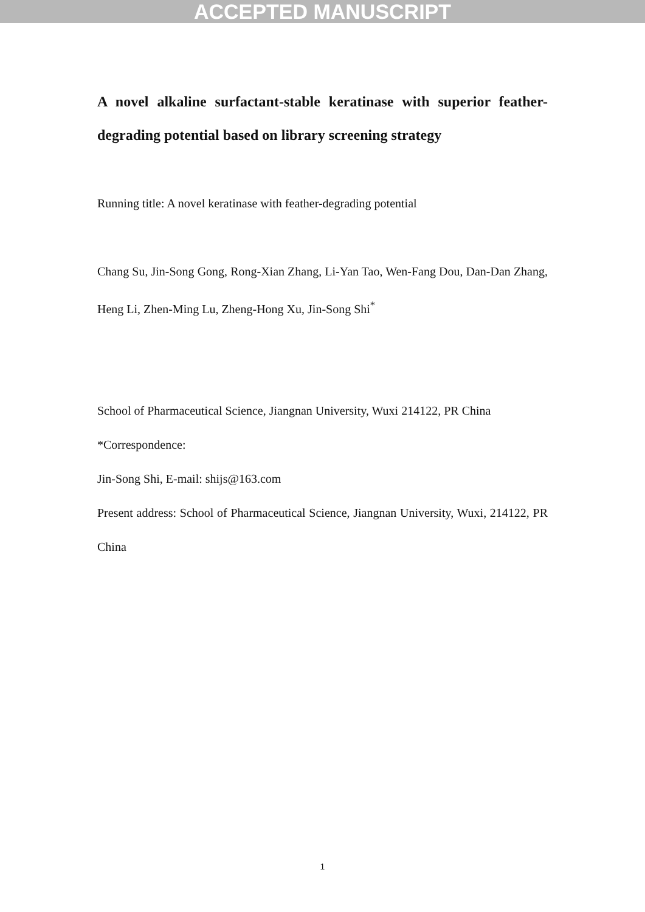ACCEPTED MANUSCRIPT
A novel alkaline surfactant-stable keratinase with superior feather-degrading potential based on library screening strategy
Running title: A novel keratinase with feather-degrading potential
Chang Su, Jin-Song Gong, Rong-Xian Zhang, Li-Yan Tao, Wen-Fang Dou, Dan-Dan Zhang, Heng Li, Zhen-Ming Lu, Zheng-Hong Xu, Jin-Song Shi<sup>*</sup>
School of Pharmaceutical Science, Jiangnan University, Wuxi 214122, PR China
*Correspondence:
Jin-Song Shi, E-mail: shijs@163.com
Present address: School of Pharmaceutical Science, Jiangnan University, Wuxi, 214122, PR China
1